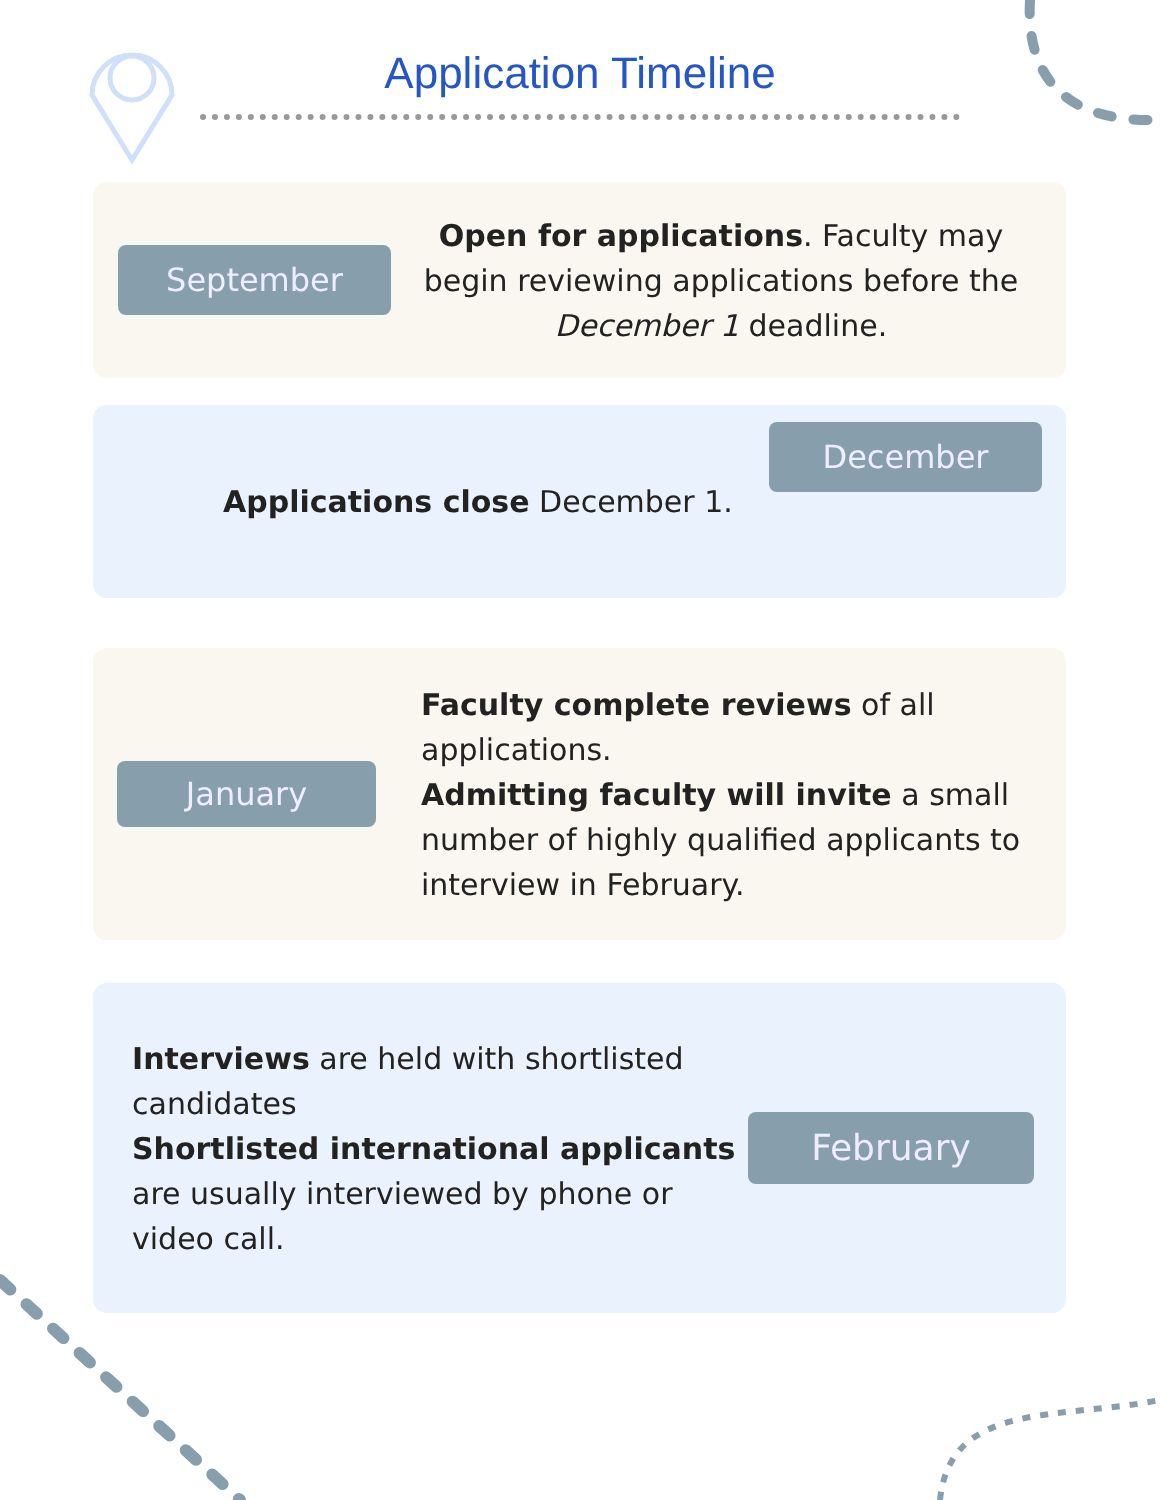Application Timeline
September
Open for applications. Faculty may begin reviewing applications before the December 1 deadline.
Applications close December 1.
December
January
Faculty complete reviews of all applications.
Admitting faculty will invite a small number of highly qualified applicants to interview in February.
Interviews are held with shortlisted candidates
Shortlisted international applicants are usually interviewed by phone or video call.
February